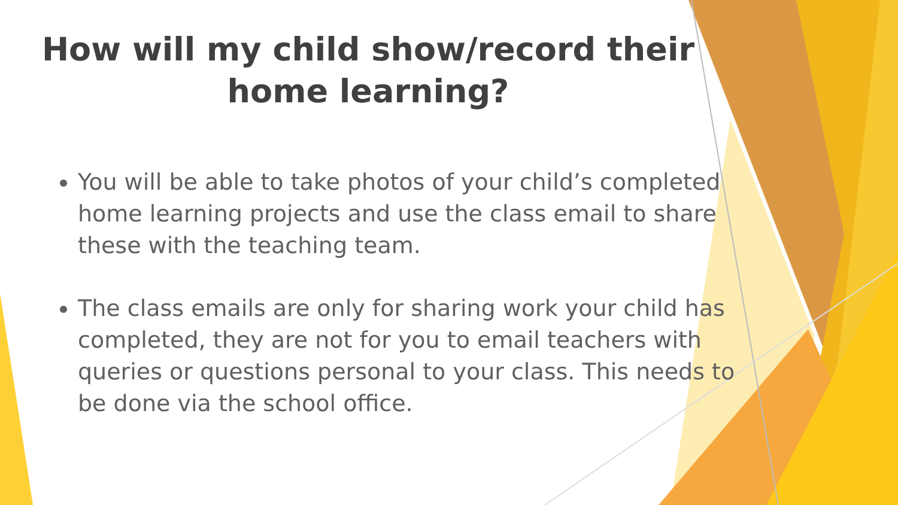How will my child show/record their home learning?
You will be able to take photos of your child’s completed home learning projects and use the class email to share these with the teaching team.
The class emails are only for sharing work your child has completed, they are not for you to email teachers with queries or questions personal to your class. This needs to be done via the school office.